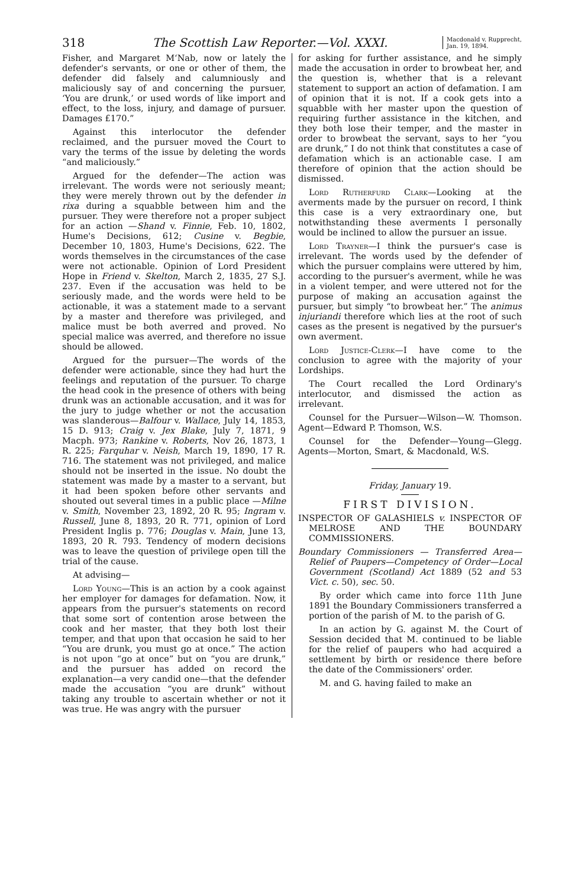318 The Scottish Law Reporter.—Vol. XXXI. Macdonald v. Rupprecht,
Jan. 19, 1894.
Fisher, and Margaret M‘Nab, now or lately the defender's servants, or one or other of them, the defender did falsely and calumniously and maliciously say of and concerning the pursuer, ‘You are drunk,’ or used words of like import and effect, to the loss, injury, and damage of pursuer. Damages £170.”
Against this interlocutor the defender reclaimed, and the pursuer moved the Court to vary the terms of the issue by deleting the words “and maliciously.”
Argued for the defender—The action was irrelevant. The words were not seriously meant; they were merely thrown out by the defender in rixa during a squabble between him and the pursuer. They were therefore not a proper subject for an action —Shand v. Finnie, Feb. 10, 1802, Hume's Decisions, 612; Cusine v. Begbie, December 10, 1803, Hume's Decisions, 622. The words themselves in the circumstances of the case were not actionable. Opinion of Lord President Hope in Friend v. Skelton, March 2, 1835, 27 S.J. 237. Even if the accusation was held to be seriously made, and the words were held to be actionable, it was a statement made to a servant by a master and therefore was privileged, and malice must be both averred and proved. No special malice was averred, and therefore no issue should be allowed.
Argued for the pursuer—The words of the defender were actionable, since they had hurt the feelings and reputation of the pursuer. To charge the head cook in the presence of others with being drunk was an actionable accusation, and it was for the jury to judge whether or not the accusation was slanderous—Balfour v. Wallace, July 14, 1853, 15 D. 913; Craig v. Jex Blake, July 7, 1871, 9 Macph. 973; Rankine v. Roberts, Nov 26, 1873, 1 R. 225; Farquhar v. Neish, March 19, 1890, 17 R. 716. The statement was not privileged, and malice should not be inserted in the issue. No doubt the statement was made by a master to a servant, but it had been spoken before other servants and shouted out several times in a public place —Milne v. Smith, November 23, 1892, 20 R. 95; Ingram v. Russell, June 8, 1893, 20 R. 771, opinion of Lord President Inglis p. 776; Douglas v. Main, June 13, 1893, 20 R. 793. Tendency of modern decisions was to leave the question of privilege open till the trial of the cause.
At advising—
Lord Young—This is an action by a cook against her employer for damages for defamation. Now, it appears from the pursuer's statements on record that some sort of contention arose between the cook and her master, that they both lost their temper, and that upon that occasion he said to her “You are drunk, you must go at once.” The action is not upon “go at once” but on “you are drunk,” and the pursuer has added on record the explanation—a very candid one—that the defender made the accusation “you are drunk” without taking any trouble to ascertain whether or not it was true. He was angry with the pursuer
for asking for further assistance, and he simply made the accusation in order to browbeat her, and the question is, whether that is a relevant statement to support an action of defamation. I am of opinion that it is not. If a cook gets into a squabble with her master upon the question of requiring further assistance in the kitchen, and they both lose their temper, and the master in order to browbeat the servant, says to her “you are drunk,” I do not think that constitutes a case of defamation which is an actionable case. I am therefore of opinion that the action should be dismissed.
Lord Rutherfurd Clark—Looking at the averments made by the pursuer on record, I think this case is a very extraordinary one, but notwithstanding these averments I personally would be inclined to allow the pursuer an issue.
Lord Trayner—I think the pursuer's case is irrelevant. The words used by the defender of which the pursuer complains were uttered by him, according to the pursuer's averment, while he was in a violent temper, and were uttered not for the purpose of making an accusation against the pursuer, but simply “to browbeat her.” The animus injuriandi therefore which lies at the root of such cases as the present is negatived by the pursuer's own averment.
Lord Justice-Clerk—I have come to the conclusion to agree with the majority of your Lordships.
The Court recalled the Lord Ordinary's interlocutor, and dismissed the action as irrelevant.
Counsel for the Pursuer—Wilson—W. Thomson. Agent—Edward P. Thomson, W.S.
Counsel for the Defender—Young—Glegg. Agents—Morton, Smart, & Macdonald, W.S.
Friday, January 19.
FIRST DIVISION.
INSPECTOR OF GALASHIELS v. INSPECTOR OF MELROSE AND THE BOUNDARY COMMISSIONERS.
Boundary Commissioners — Transferred Area—Relief of Paupers—Competency of Order—Local Government (Scotland) Act 1889 (52 and 53 Vict. c. 50), sec. 50.
By order which came into force 11th June 1891 the Boundary Commissioners transferred a portion of the parish of M. to the parish of G.
In an action by G. against M. the Court of Session decided that M. continued to be liable for the relief of paupers who had acquired a settlement by birth or residence there before the date of the Commissioners' order.
M. and G. having failed to make an